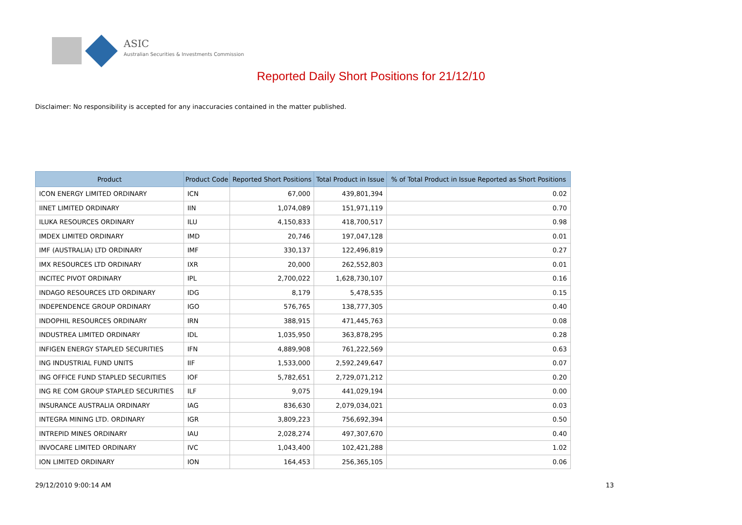ASIC
Australian Securities & Investments Commission
Reported Daily Short Positions for 21/12/10
Disclaimer: No responsibility is accepted for any inaccuracies contained in the matter published.
| Product | Product Code | Reported Short Positions | Total Product in Issue | % of Total Product in Issue Reported as Short Positions |
| --- | --- | --- | --- | --- |
| ICON ENERGY LIMITED ORDINARY | ICN | 67,000 | 439,801,394 | 0.02 |
| IINET LIMITED ORDINARY | IIN | 1,074,089 | 151,971,119 | 0.70 |
| ILUKA RESOURCES ORDINARY | ILU | 4,150,833 | 418,700,517 | 0.98 |
| IMDEX LIMITED ORDINARY | IMD | 20,746 | 197,047,128 | 0.01 |
| IMF (AUSTRALIA) LTD ORDINARY | IMF | 330,137 | 122,496,819 | 0.27 |
| IMX RESOURCES LTD ORDINARY | IXR | 20,000 | 262,552,803 | 0.01 |
| INCITEC PIVOT ORDINARY | IPL | 2,700,022 | 1,628,730,107 | 0.16 |
| INDAGO RESOURCES LTD ORDINARY | IDG | 8,179 | 5,478,535 | 0.15 |
| INDEPENDENCE GROUP ORDINARY | IGO | 576,765 | 138,777,305 | 0.40 |
| INDOPHIL RESOURCES ORDINARY | IRN | 388,915 | 471,445,763 | 0.08 |
| INDUSTREA LIMITED ORDINARY | IDL | 1,035,950 | 363,878,295 | 0.28 |
| INFIGEN ENERGY STAPLED SECURITIES | IFN | 4,889,908 | 761,222,569 | 0.63 |
| ING INDUSTRIAL FUND UNITS | IIF | 1,533,000 | 2,592,249,647 | 0.07 |
| ING OFFICE FUND STAPLED SECURITIES | IOF | 5,782,651 | 2,729,071,212 | 0.20 |
| ING RE COM GROUP STAPLED SECURITIES | ILF | 9,075 | 441,029,194 | 0.00 |
| INSURANCE AUSTRALIA ORDINARY | IAG | 836,630 | 2,079,034,021 | 0.03 |
| INTEGRA MINING LTD. ORDINARY | IGR | 3,809,223 | 756,692,394 | 0.50 |
| INTREPID MINES ORDINARY | IAU | 2,028,274 | 497,307,670 | 0.40 |
| INVOCARE LIMITED ORDINARY | IVC | 1,043,400 | 102,421,288 | 1.02 |
| ION LIMITED ORDINARY | ION | 164,453 | 256,365,105 | 0.06 |
29/12/2010 9:00:14 AM 13